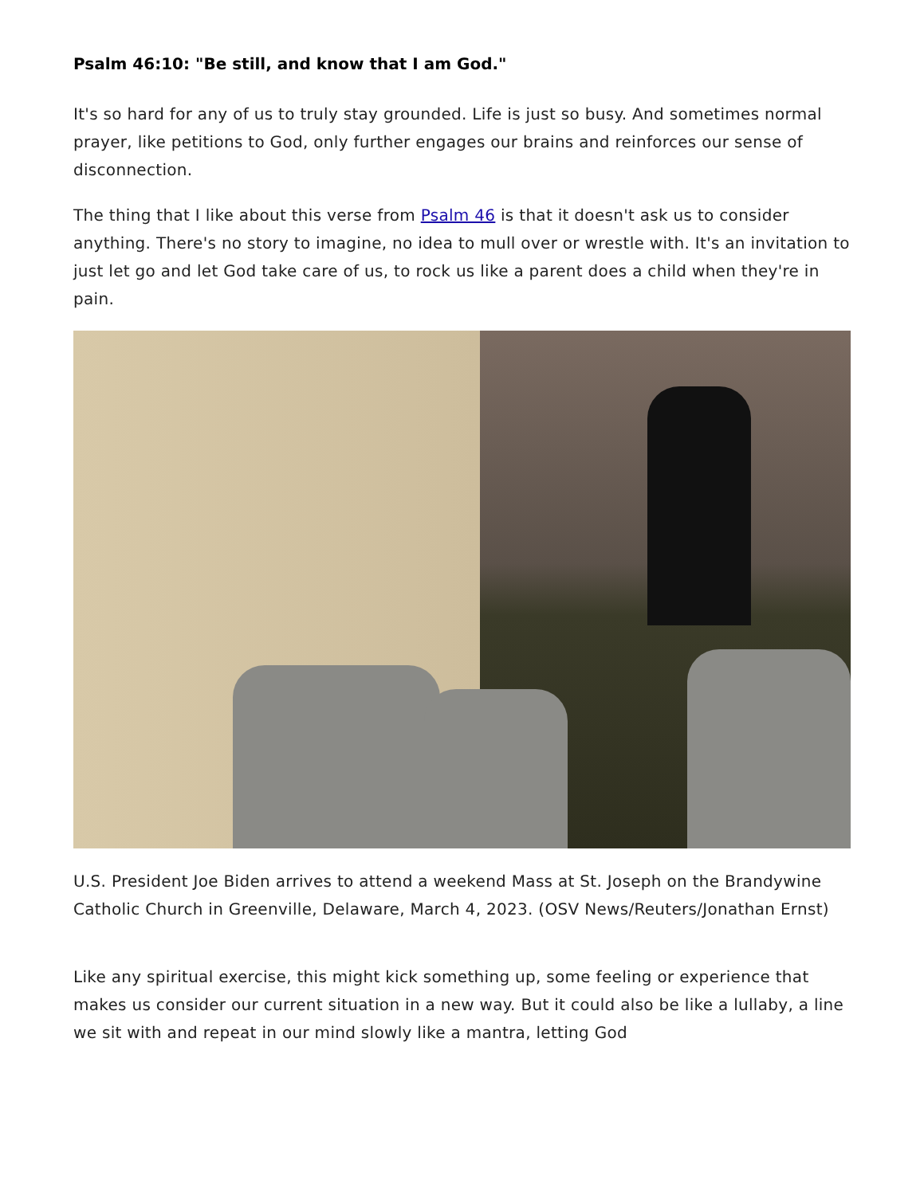Psalm 46:10: "Be still, and know that I am God."
It's so hard for any of us to truly stay grounded. Life is just so busy. And sometimes normal prayer, like petitions to God, only further engages our brains and reinforces our sense of disconnection.
The thing that I like about this verse from Psalm 46 is that it doesn't ask us to consider anything. There's no story to imagine, no idea to mull over or wrestle with. It's an invitation to just let go and let God take care of us, to rock us like a parent does a child when they're in pain.
U.S. President Joe Biden arrives to attend a weekend Mass at St. Joseph on the Brandywine Catholic Church in Greenville, Delaware, March 4, 2023. (OSV News/Reuters/Jonathan Ernst)
Like any spiritual exercise, this might kick something up, some feeling or experience that makes us consider our current situation in a new way. But it could also be like a lullaby, a line we sit with and repeat in our mind slowly like a mantra, letting God